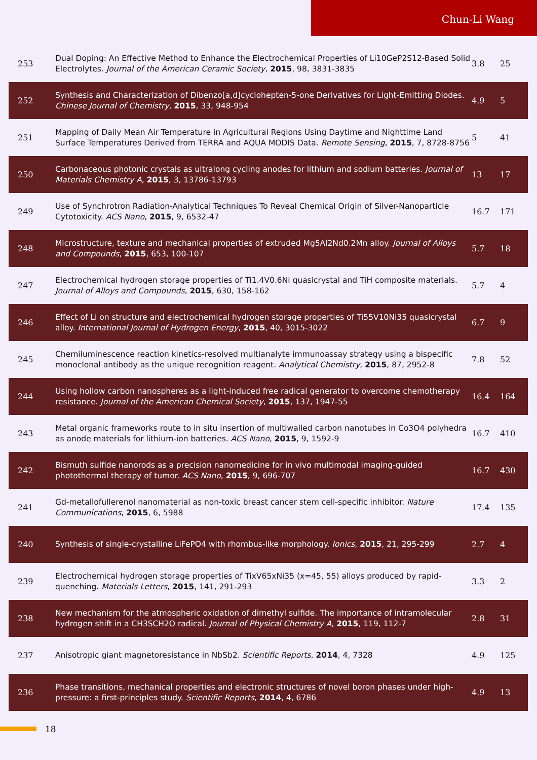Chun-Li Wang
| 253 | Dual Doping: An Effective Method to Enhance the Electrochemical Properties of Li10GeP2S12-Based Solid Electrolytes. Journal of the American Ceramic Society , 2015 , 98, 3831-3835 | 3.8 | 25 |
| 252 | Synthesis and Characterization of Dibenzo[a,d]cyclohepten-5-one Derivatives for Light-Emitting Diodes. Chinese Journal of Chemistry , 2015 , 33, 948-954 | 4.9 | 5 |
| 251 | Mapping of Daily Mean Air Temperature in Agricultural Regions Using Daytime and Nighttime Land Surface Temperatures Derived from TERRA and AQUA MODIS Data. Remote Sensing , 2015 , 7, 8728-8756 | 5 | 41 |
| 250 | Carbonaceous photonic crystals as ultralong cycling anodes for lithium and sodium batteries. Journal of Materials Chemistry A , 2015 , 3, 13786-13793 | 13 | 17 |
| 249 | Use of Synchrotron Radiation-Analytical Techniques To Reveal Chemical Origin of Silver-Nanoparticle Cytotoxicity. ACS Nano , 2015 , 9, 6532-47 | 16.7 | 171 |
| 248 | Microstructure, texture and mechanical properties of extruded Mg5Al2Nd0.2Mn alloy. Journal of Alloys and Compounds , 2015 , 653, 100-107 | 5.7 | 18 |
| 247 | Electrochemical hydrogen storage properties of Ti1.4V0.6Ni quasicrystal and TiH composite materials. Journal of Alloys and Compounds , 2015 , 630, 158-162 | 5.7 | 4 |
| 246 | Effect of Li on structure and electrochemical hydrogen storage properties of Ti55V10Ni35 quasicrystal alloy. International Journal of Hydrogen Energy , 2015 , 40, 3015-3022 | 6.7 | 9 |
| 245 | Chemiluminescence reaction kinetics-resolved multianalyte immunoassay strategy using a bispecific monoclonal antibody as the unique recognition reagent. Analytical Chemistry , 2015 , 87, 2952-8 | 7.8 | 52 |
| 244 | Using hollow carbon nanospheres as a light-induced free radical generator to overcome chemotherapy resistance. Journal of the American Chemical Society , 2015 , 137, 1947-55 | 16.4 | 164 |
| 243 | Metal organic frameworks route to in situ insertion of multiwalled carbon nanotubes in Co3O4 polyhedra as anode materials for lithium-ion batteries. ACS Nano , 2015 , 9, 1592-9 | 16.7 | 410 |
| 242 | Bismuth sulfide nanorods as a precision nanomedicine for in vivo multimodal imaging-guided photothermal therapy of tumor. ACS Nano , 2015 , 9, 696-707 | 16.7 | 430 |
| 241 | Gd-metallofullerenol nanomaterial as non-toxic breast cancer stem cell-specific inhibitor. Nature Communications , 2015 , 6, 5988 | 17.4 | 135 |
| 240 | Synthesis of single-crystalline LiFePO4 with rhombus-like morphology. Ionics , 2015 , 21, 295-299 | 2.7 | 4 |
| 239 | Electrochemical hydrogen storage properties of TixV65xNi35 (x=45, 55) alloys produced by rapid-quenching. Materials Letters , 2015 , 141, 291-293 | 3.3 | 2 |
| 238 | New mechanism for the atmospheric oxidation of dimethyl sulfide. The importance of intramolecular hydrogen shift in a CH3SCH2O radical. Journal of Physical Chemistry A , 2015 , 119, 112-7 | 2.8 | 31 |
| 237 | Anisotropic giant magnetoresistance in NbSb2. Scientific Reports , 2014 , 4, 7328 | 4.9 | 125 |
| 236 | Phase transitions, mechanical properties and electronic structures of novel boron phases under high-pressure: a first-principles study. Scientific Reports , 2014 , 4, 6786 | 4.9 | 13 |
18